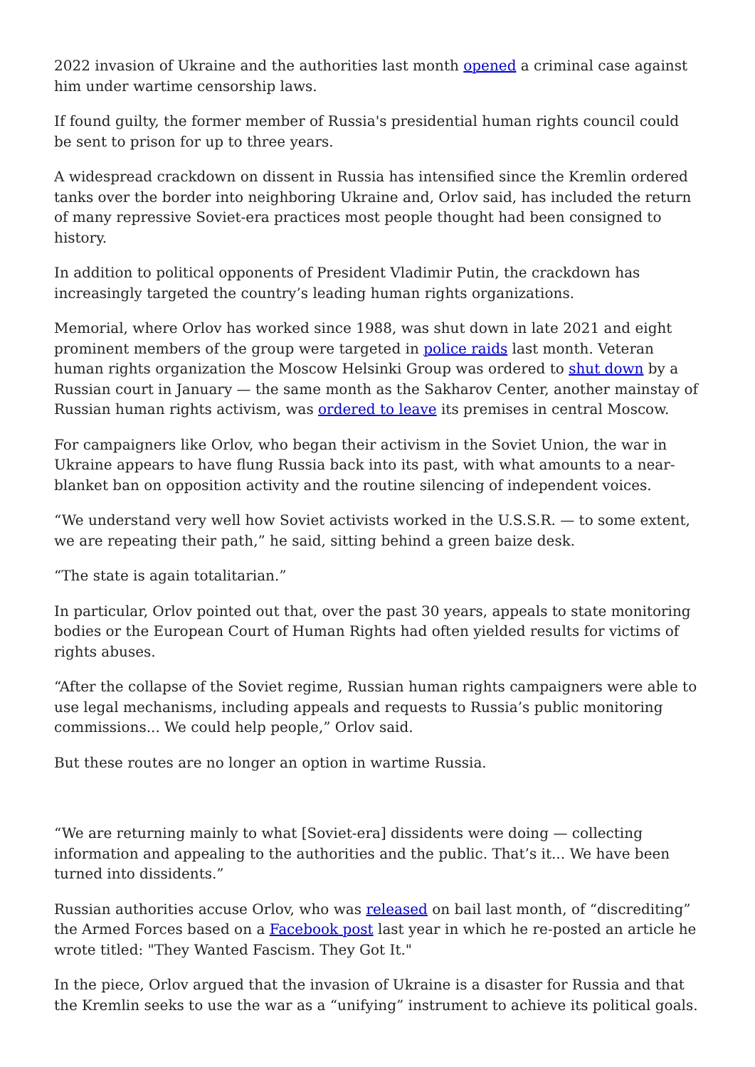2022 invasion of Ukraine and the authorities last month opened a criminal case against him under wartime censorship laws.
If found guilty, the former member of Russia's presidential human rights council could be sent to prison for up to three years.
A widespread crackdown on dissent in Russia has intensified since the Kremlin ordered tanks over the border into neighboring Ukraine and, Orlov said, has included the return of many repressive Soviet-era practices most people thought had been consigned to history.
In addition to political opponents of President Vladimir Putin, the crackdown has increasingly targeted the country’s leading human rights organizations.
Memorial, where Orlov has worked since 1988, was shut down in late 2021 and eight prominent members of the group were targeted in police raids last month. Veteran human rights organization the Moscow Helsinki Group was ordered to shut down by a Russian court in January — the same month as the Sakharov Center, another mainstay of Russian human rights activism, was ordered to leave its premises in central Moscow.
For campaigners like Orlov, who began their activism in the Soviet Union, the war in Ukraine appears to have flung Russia back into its past, with what amounts to a near-blanket ban on opposition activity and the routine silencing of independent voices.
“We understand very well how Soviet activists worked in the U.S.S.R. — to some extent, we are repeating their path,” he said, sitting behind a green baize desk.
“The state is again totalitarian.”
In particular, Orlov pointed out that, over the past 30 years, appeals to state monitoring bodies or the European Court of Human Rights had often yielded results for victims of rights abuses.
“After the collapse of the Soviet regime, Russian human rights campaigners were able to use legal mechanisms, including appeals and requests to Russia’s public monitoring commissions... We could help people,” Orlov said.
But these routes are no longer an option in wartime Russia.
“We are returning mainly to what [Soviet-era] dissidents were doing — collecting information and appealing to the authorities and the public. That’s it... We have been turned into dissidents.”
Russian authorities accuse Orlov, who was released on bail last month, of “discrediting” the Armed Forces based on a Facebook post last year in which he re-posted an article he wrote titled: "They Wanted Fascism. They Got It."
In the piece, Orlov argued that the invasion of Ukraine is a disaster for Russia and that the Kremlin seeks to use the war as a “unifying” instrument to achieve its political goals.